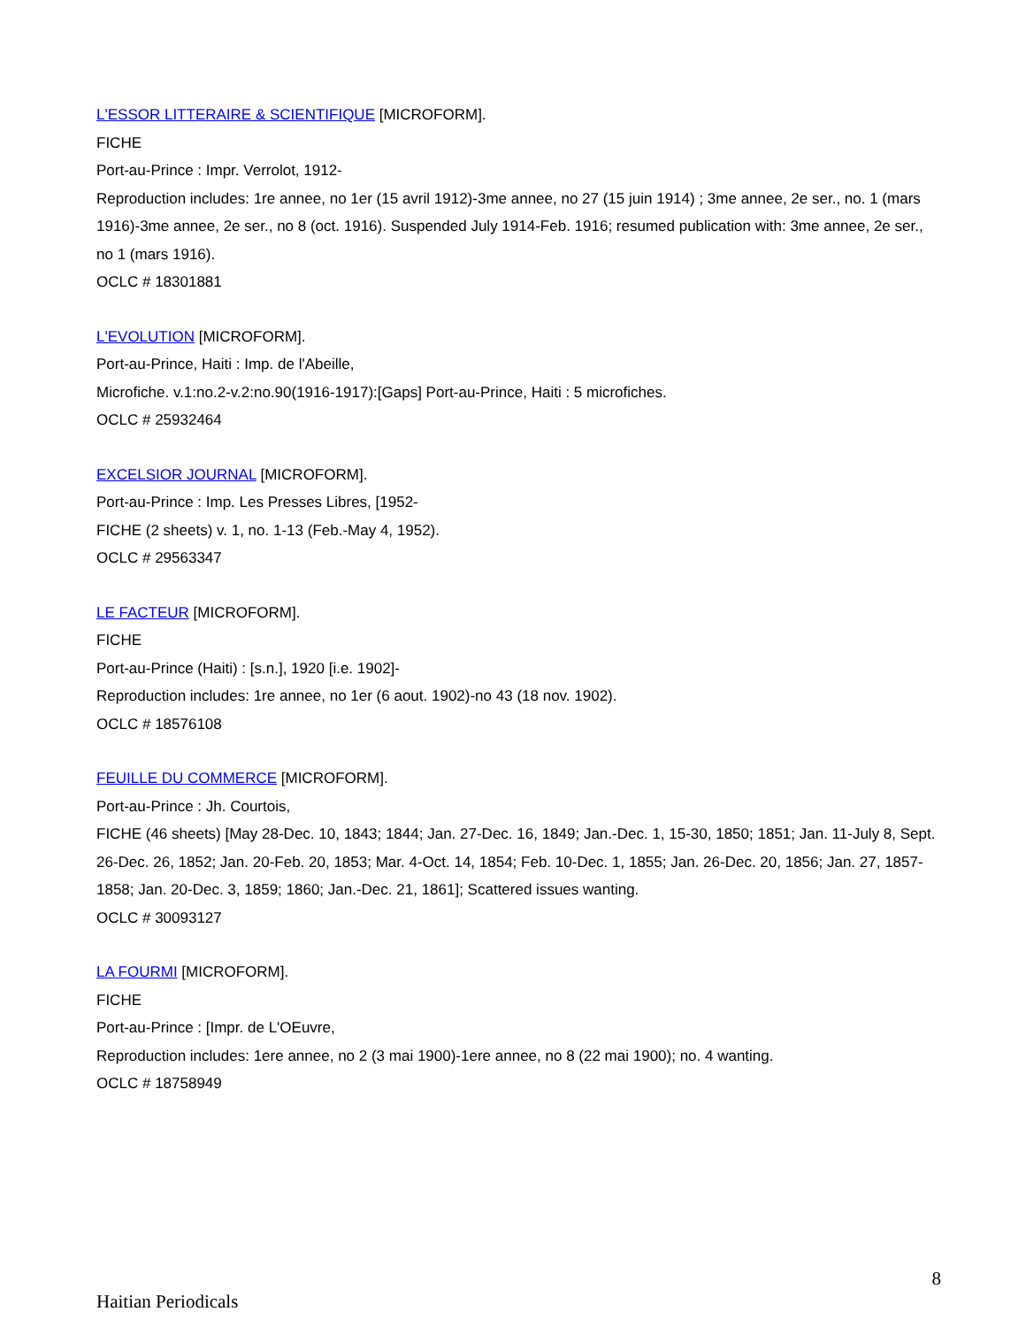L'ESSOR LITTERAIRE & SCIENTIFIQUE [MICROFORM].
FICHE
Port-au-Prince : Impr. Verrolot, 1912-
Reproduction includes: 1re annee, no 1er (15 avril 1912)-3me annee, no 27 (15 juin 1914) ; 3me annee, 2e ser., no. 1 (mars 1916)-3me annee, 2e ser., no 8 (oct. 1916). Suspended July 1914-Feb. 1916; resumed publication with: 3me annee, 2e ser., no 1 (mars 1916).
OCLC # 18301881
L'EVOLUTION [MICROFORM].
Port-au-Prince, Haiti : Imp. de l'Abeille,
Microfiche. v.1:no.2-v.2:no.90(1916-1917):[Gaps] Port-au-Prince, Haiti : 5 microfiches.
OCLC # 25932464
EXCELSIOR JOURNAL [MICROFORM].
Port-au-Prince : Imp. Les Presses Libres, [1952-
FICHE (2 sheets) v. 1, no. 1-13 (Feb.-May 4, 1952).
OCLC # 29563347
LE FACTEUR [MICROFORM].
FICHE
Port-au-Prince (Haiti) : [s.n.], 1920 [i.e. 1902]-
Reproduction includes: 1re annee, no 1er (6 aout. 1902)-no 43 (18 nov. 1902).
OCLC # 18576108
FEUILLE DU COMMERCE [MICROFORM].
Port-au-Prince : Jh. Courtois,
FICHE (46 sheets) [May 28-Dec. 10, 1843; 1844; Jan. 27-Dec. 16, 1849; Jan.-Dec. 1, 15-30, 1850; 1851; Jan. 11-July 8, Sept. 26-Dec. 26, 1852; Jan. 20-Feb. 20, 1853; Mar. 4-Oct. 14, 1854; Feb. 10-Dec. 1, 1855; Jan. 26-Dec. 20, 1856; Jan. 27, 1857-1858; Jan. 20-Dec. 3, 1859; 1860; Jan.-Dec. 21, 1861]; Scattered issues wanting.
OCLC # 30093127
LA FOURMI [MICROFORM].
FICHE
Port-au-Prince : [Impr. de L'OEuvre,
Reproduction includes: 1ere annee, no 2 (3 mai 1900)-1ere annee, no 8 (22 mai 1900); no. 4 wanting.
OCLC # 18758949
8
Haitian Periodicals